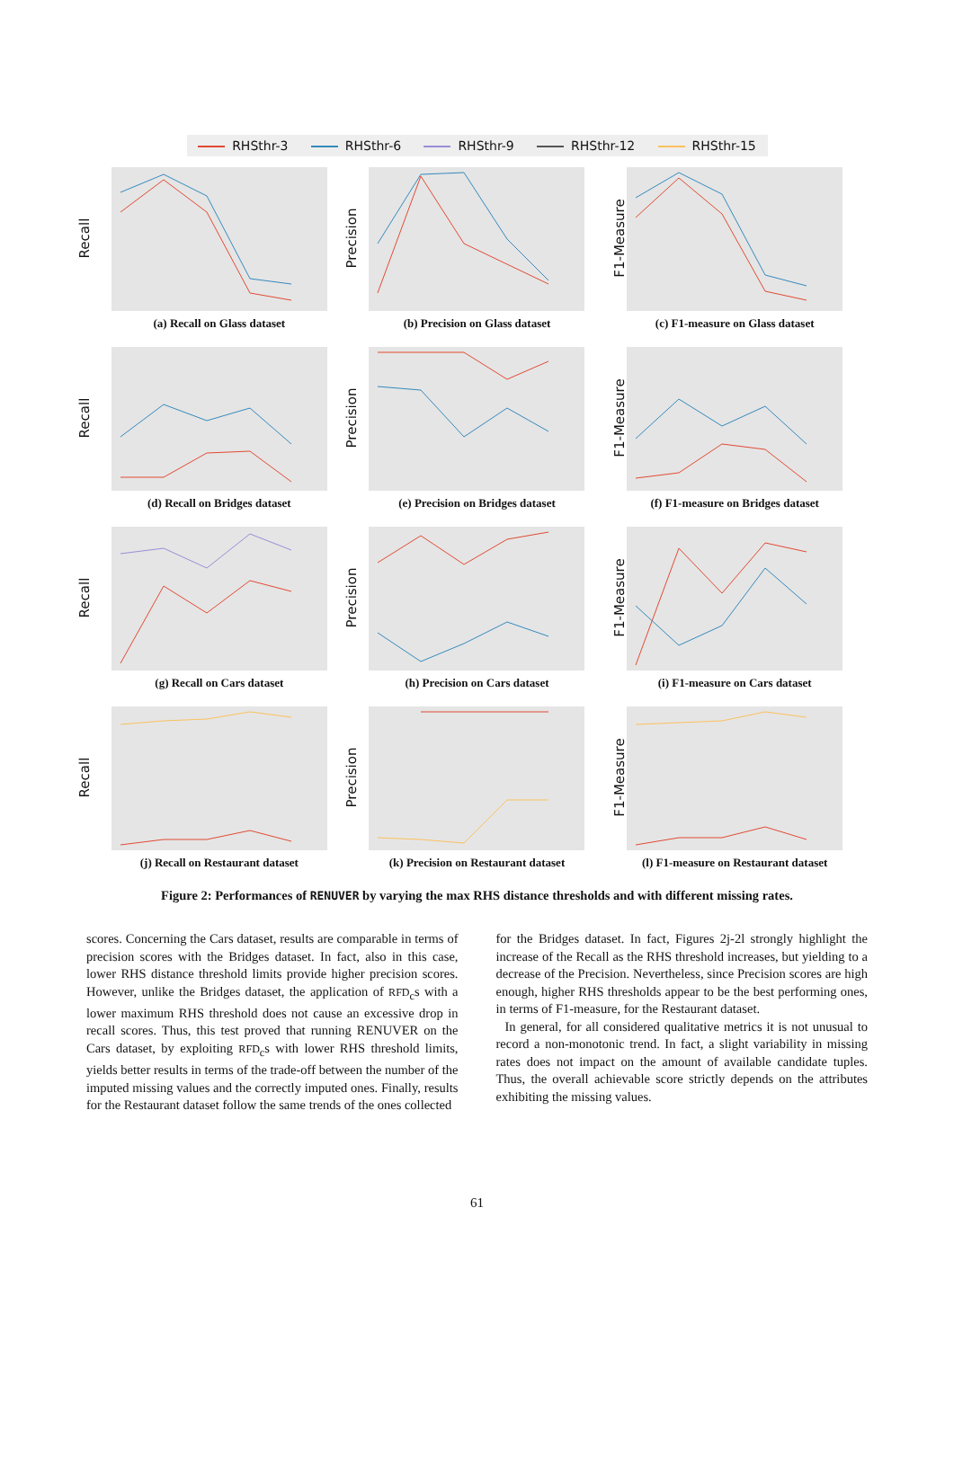RHSthr-3 RHSthr-6 RHSthr-9 RHSthr-12 RHSthr-15
Recall
(a) Recall on Glass dataset
Precision
(b) Precision on Glass dataset
F1-Measure
(c) F1-measure on Glass dataset
Recall
(d) Recall on Bridges dataset
Precision
(e) Precision on Bridges dataset
F1-Measure
(f) F1-measure on Bridges dataset
Recall
(g) Recall on Cars dataset
Precision
(h) Precision on Cars dataset
F1-Measure
(i) F1-measure on Cars dataset
Recall
(j) Recall on Restaurant dataset
Precision
(k) Precision on Restaurant dataset
F1-Measure
(l) F1-measure on Restaurant dataset
Figure 2: Performances of RENUVER by varying the max RHS distance thresholds and with different missing rates.
scores. Concerning the Cars dataset, results are comparable in terms of precision scores with the Bridges dataset. In fact, also in this case, lower RHS distance threshold limits provide higher precision scores. However, unlike the Bridges dataset, the application of RFD<sub>c</sub>s with a lower maximum RHS threshold does not cause an excessive drop in recall scores. Thus, this test proved that running RENUVER on the Cars dataset, by exploiting RFD<sub>c</sub>s with lower RHS threshold limits, yields better results in terms of the trade-off between the number of the imputed missing values and the correctly imputed ones. Finally, results for the Restaurant dataset follow the same trends of the ones collected
for the Bridges dataset. In fact, Figures 2j-2l strongly highlight the increase of the Recall as the RHS threshold increases, but yielding to a decrease of the Precision. Nevertheless, since Precision scores are high enough, higher RHS thresholds appear to be the best performing ones, in terms of F1-measure, for the Restaurant dataset.
In general, for all considered qualitative metrics it is not unusual to record a non-monotonic trend. In fact, a slight variability in missing rates does not impact on the amount of available candidate tuples. Thus, the overall achievable score strictly depends on the attributes exhibiting the missing values.
61